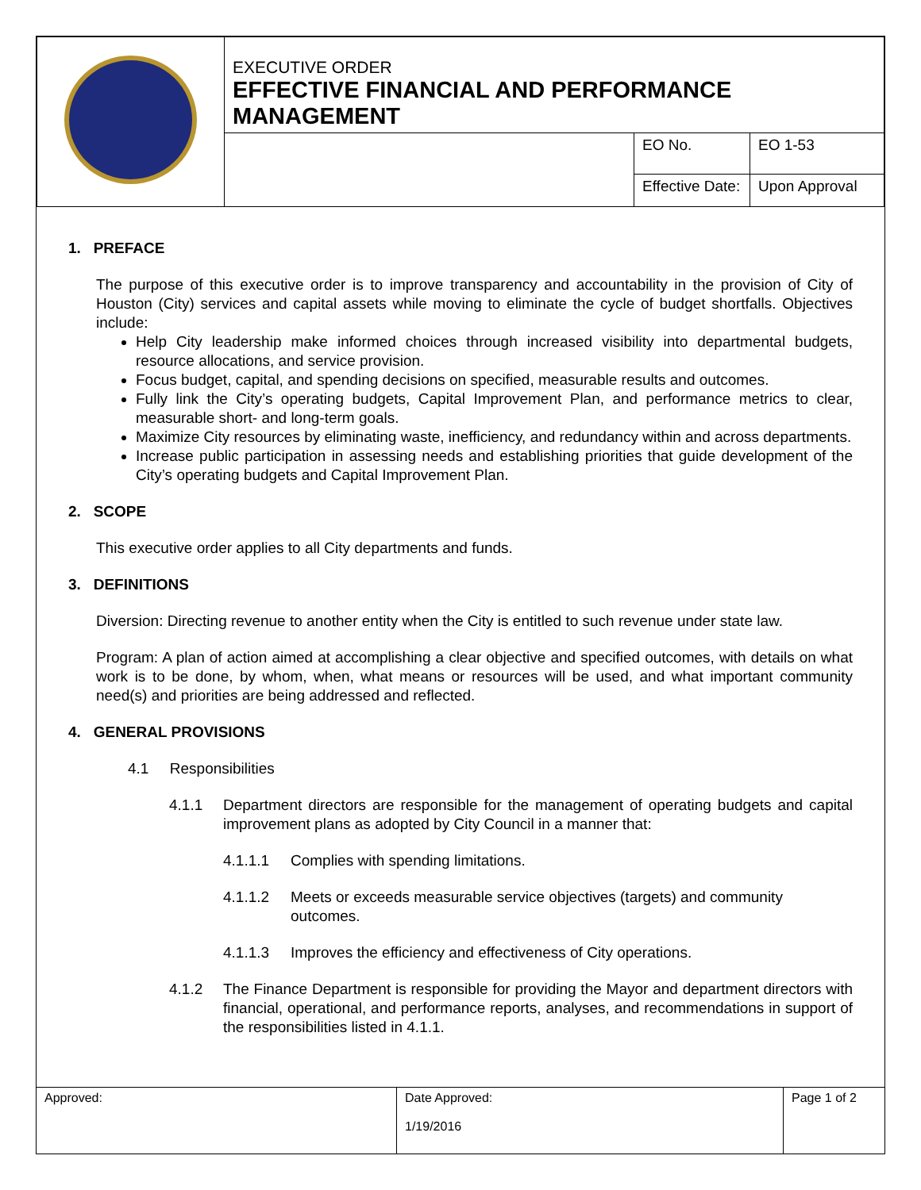| | EXECUTIVE ORDER EFFECTIVE FINANCIAL AND PERFORMANCE MANAGEMENT | | |
| | | EO No. | EO 1-53 |
| | | Effective Date: | Upon Approval |
1. PREFACE
The purpose of this executive order is to improve transparency and accountability in the provision of City of Houston (City) services and capital assets while moving to eliminate the cycle of budget shortfalls. Objectives include:
Help City leadership make informed choices through increased visibility into departmental budgets, resource allocations, and service provision.
Focus budget, capital, and spending decisions on specified, measurable results and outcomes.
Fully link the City’s operating budgets, Capital Improvement Plan, and performance metrics to clear, measurable short- and long-term goals.
Maximize City resources by eliminating waste, inefficiency, and redundancy within and across departments.
Increase public participation in assessing needs and establishing priorities that guide development of the City’s operating budgets and Capital Improvement Plan.
2. SCOPE
This executive order applies to all City departments and funds.
3. DEFINITIONS
Diversion: Directing revenue to another entity when the City is entitled to such revenue under state law.
Program: A plan of action aimed at accomplishing a clear objective and specified outcomes, with details on what work is to be done, by whom, when, what means or resources will be used, and what important community need(s) and priorities are being addressed and reflected.
4. GENERAL PROVISIONS
4.1 Responsibilities
4.1.1 Department directors are responsible for the management of operating budgets and capital improvement plans as adopted by City Council in a manner that:
4.1.1.1 Complies with spending limitations.
4.1.1.2 Meets or exceeds measurable service objectives (targets) and community outcomes.
4.1.1.3 Improves the efficiency and effectiveness of City operations.
4.1.2 The Finance Department is responsible for providing the Mayor and department directors with financial, operational, and performance reports, analyses, and recommendations in support of the responsibilities listed in 4.1.1.
| Approved: | Date Approved: 1/19/2016 | Page 1 of 2 |